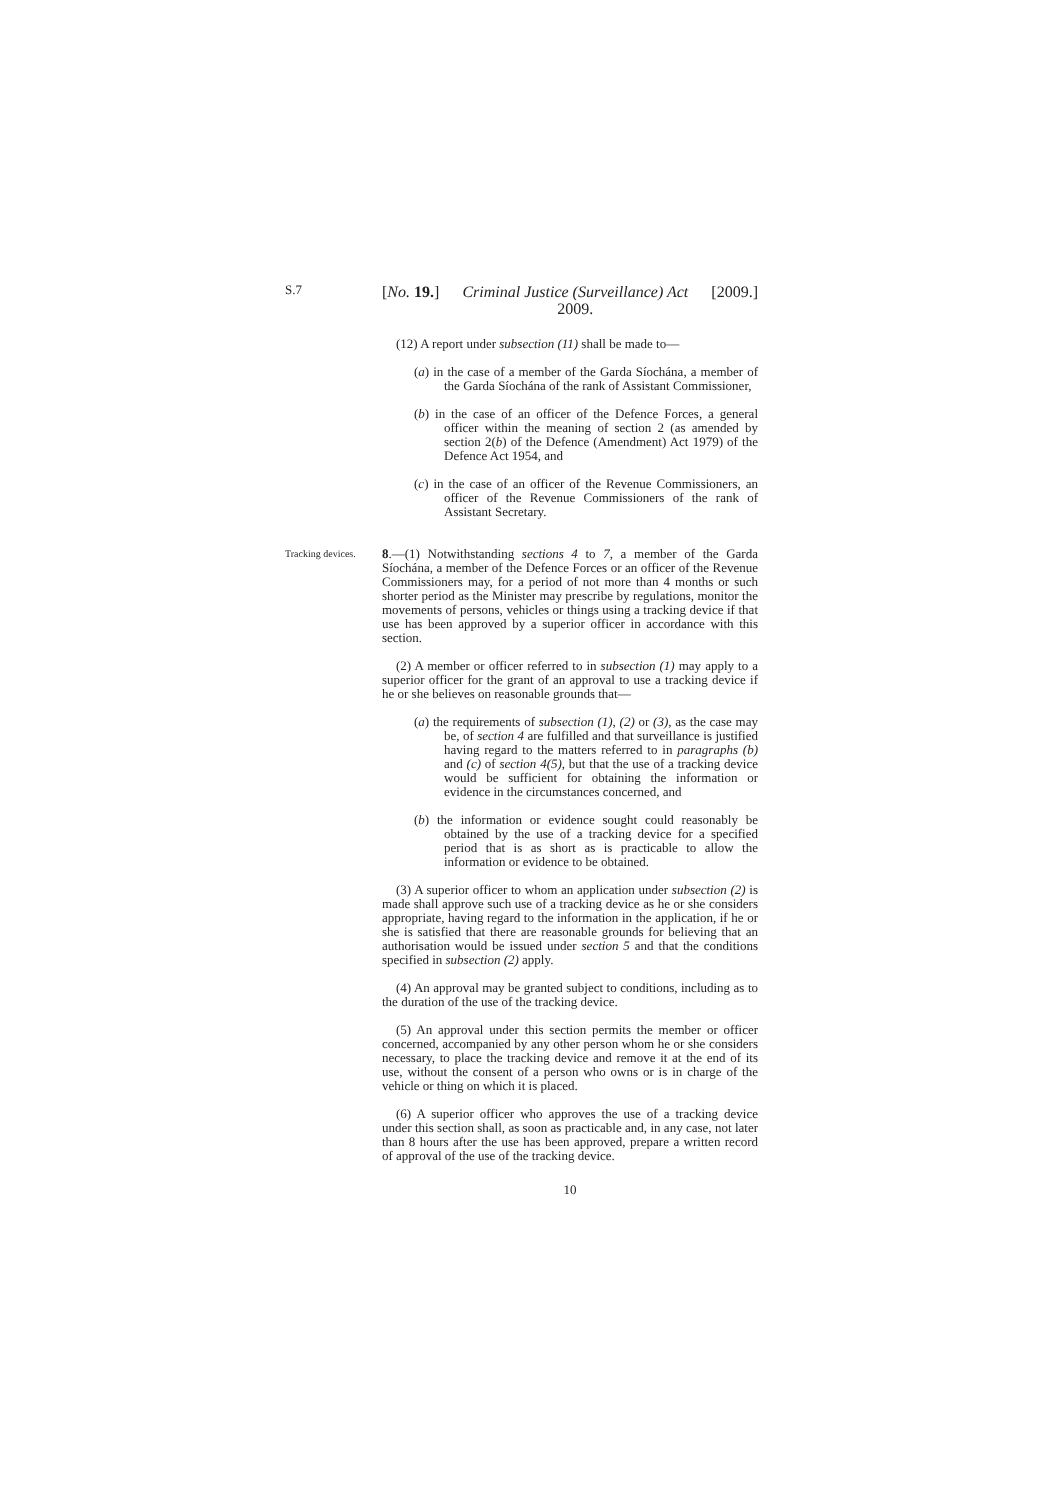S.7
[No. 19.] Criminal Justice (Surveillance) Act
2009.
[2009.]
(12) A report under subsection (11) shall be made to—
(a) in the case of a member of the Garda Síochána, a member of the Garda Síochána of the rank of Assistant Commissioner,
(b) in the case of an officer of the Defence Forces, a general officer within the meaning of section 2 (as amended by section 2(b) of the Defence (Amendment) Act 1979) of the Defence Act 1954, and
(c) in the case of an officer of the Revenue Commissioners, an officer of the Revenue Commissioners of the rank of Assistant Secretary.
Tracking devices.
8.—(1) Notwithstanding sections 4 to 7, a member of the Garda Síochána, a member of the Defence Forces or an officer of the Revenue Commissioners may, for a period of not more than 4 months or such shorter period as the Minister may prescribe by regulations, monitor the movements of persons, vehicles or things using a tracking device if that use has been approved by a superior officer in accordance with this section.
(2) A member or officer referred to in subsection (1) may apply to a superior officer for the grant of an approval to use a tracking device if he or she believes on reasonable grounds that—
(a) the requirements of subsection (1), (2) or (3), as the case may be, of section 4 are fulfilled and that surveillance is justified having regard to the matters referred to in paragraphs (b) and (c) of section 4(5), but that the use of a tracking device would be sufficient for obtaining the information or evidence in the circumstances concerned, and
(b) the information or evidence sought could reasonably be obtained by the use of a tracking device for a specified period that is as short as is practicable to allow the information or evidence to be obtained.
(3) A superior officer to whom an application under subsection (2) is made shall approve such use of a tracking device as he or she considers appropriate, having regard to the information in the application, if he or she is satisfied that there are reasonable grounds for believing that an authorisation would be issued under section 5 and that the conditions specified in subsection (2) apply.
(4) An approval may be granted subject to conditions, including as to the duration of the use of the tracking device.
(5) An approval under this section permits the member or officer concerned, accompanied by any other person whom he or she considers necessary, to place the tracking device and remove it at the end of its use, without the consent of a person who owns or is in charge of the vehicle or thing on which it is placed.
(6) A superior officer who approves the use of a tracking device under this section shall, as soon as practicable and, in any case, not later than 8 hours after the use has been approved, prepare a written record of approval of the use of the tracking device.
10